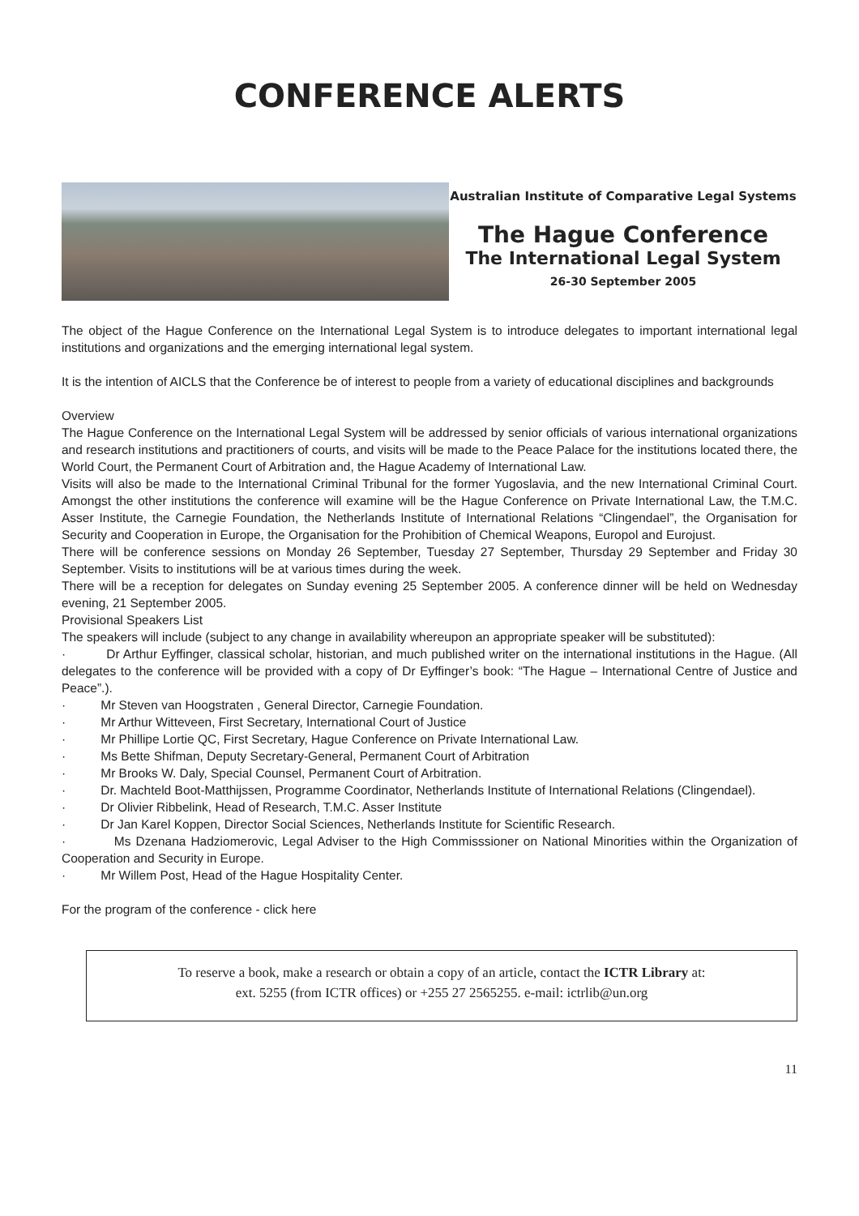CONFERENCE ALERTS
Australian Institute of Comparative Legal Systems
The Hague Conference
The International Legal System
26-30 September 2005
The object of the Hague Conference on the International Legal System is to introduce delegates to important international legal institutions and organizations and the emerging international legal system.
It is the intention of AICLS that the Conference be of interest to people from a variety of educational disciplines and backgrounds
Overview
The Hague Conference on the International Legal System will be addressed by senior officials of various international organizations and research institutions and practitioners of courts, and visits will be made to the Peace Palace for the institutions located there, the World Court, the Permanent Court of Arbitration and, the Hague Academy of International Law.
Visits will also be made to the International Criminal Tribunal for the former Yugoslavia, and the new International Criminal Court. Amongst the other institutions the conference will examine will be the Hague Conference on Private International Law, the T.M.C. Asser Institute, the Carnegie Foundation, the Netherlands Institute of International Relations “Clingendael”, the Organisation for Security and Cooperation in Europe, the Organisation for the Prohibition of Chemical Weapons, Europol and Eurojust.
There will be conference sessions on Monday 26 September, Tuesday 27 September, Thursday 29 September and Friday 30 September. Visits to institutions will be at various times during the week.
There will be a reception for delegates on Sunday evening 25 September 2005. A conference dinner will be held on Wednesday evening, 21 September 2005.
Provisional Speakers List
The speakers will include (subject to any change in availability whereupon an appropriate speaker will be substituted):
· Dr Arthur Eyffinger, classical scholar, historian, and much published writer on the international institutions in the Hague. (All delegates to the conference will be provided with a copy of Dr Eyffinger’s book: “The Hague – International Centre of Justice and Peace”.).
· Mr Steven van Hoogstraten , General Director, Carnegie Foundation.
· Mr Arthur Witteveen, First Secretary, International Court of Justice
· Mr Phillipe Lortie QC, First Secretary, Hague Conference on Private International Law.
· Ms Bette Shifman, Deputy Secretary-General, Permanent Court of Arbitration
· Mr Brooks W. Daly, Special Counsel, Permanent Court of Arbitration.
· Dr. Machteld Boot-Matthijssen, Programme Coordinator, Netherlands Institute of International Relations (Clingendael).
· Dr Olivier Ribbelink, Head of Research, T.M.C. Asser Institute
· Dr Jan Karel Koppen, Director Social Sciences, Netherlands Institute for Scientific Research.
· Ms Dzenana Hadziomerovic, Legal Adviser to the High Commisssioner on National Minorities within the Organization of Cooperation and Security in Europe.
· Mr Willem Post, Head of the Hague Hospitality Center.
For the program of the conference - click here
To reserve a book, make a research or obtain a copy of an article, contact the ICTR Library at:
ext. 5255 (from ICTR offices) or +255 27 2565255. e-mail: ictrlib@un.org
11